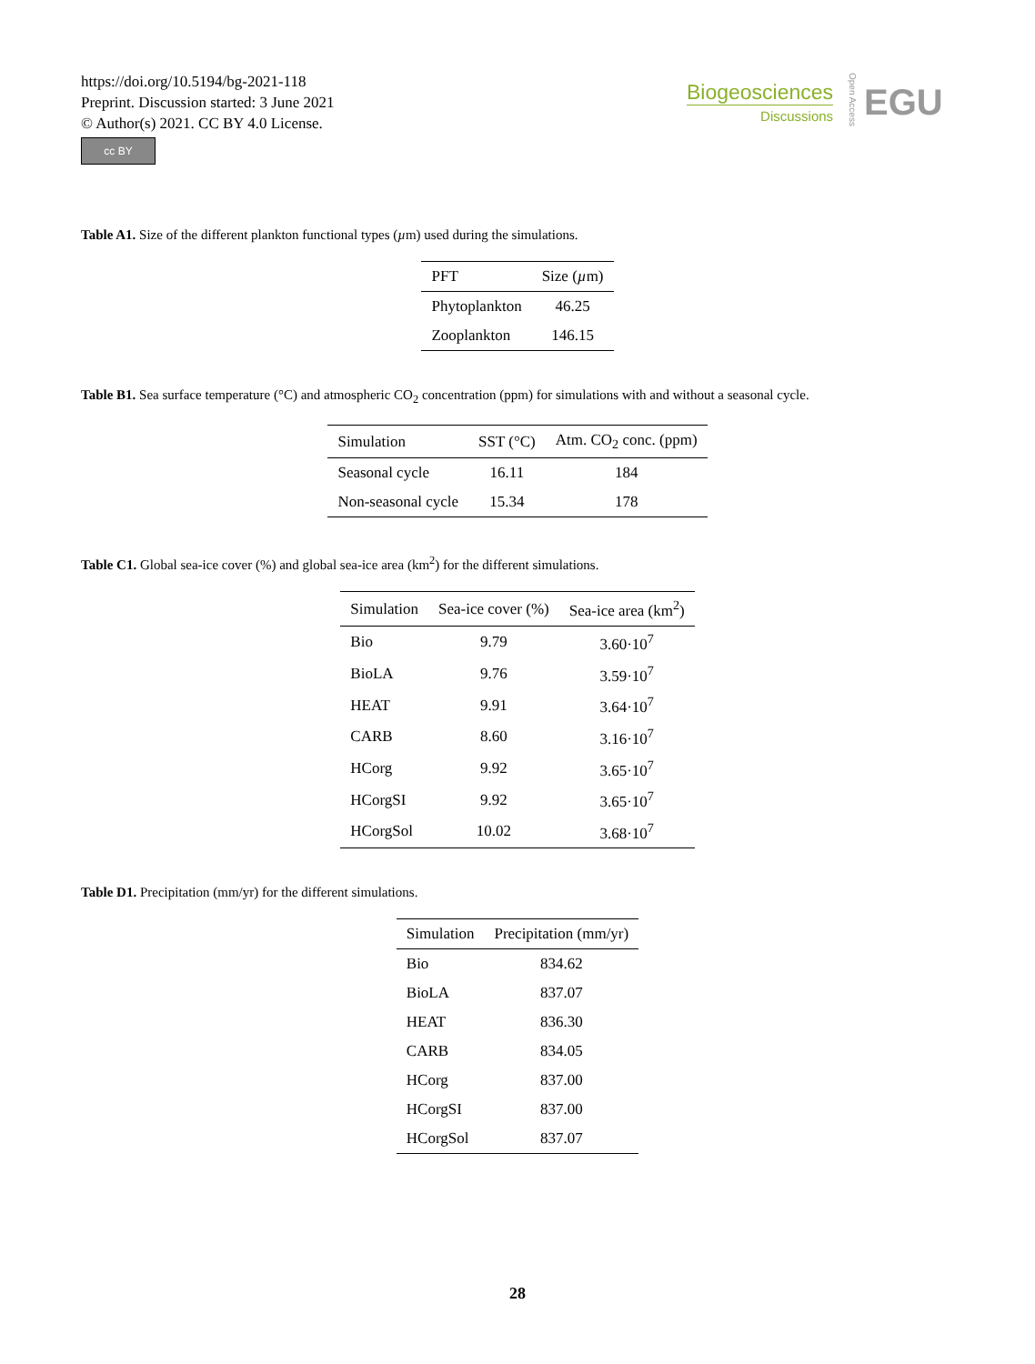https://doi.org/10.5194/bg-2021-118
Preprint. Discussion started: 3 June 2021
© Author(s) 2021. CC BY 4.0 License.
cc BY
Biogeosciences
Discussions
Open Access
EGU
Table A1. Size of the different plankton functional types (µm) used during the simulations.
| PFT | Size ( µ m) |
| --- | --- |
| Phytoplankton | 46.25 |
| Zooplankton | 146.15 |
Table B1. Sea surface temperature (°C) and atmospheric CO<sub>2</sub> concentration (ppm) for simulations with and without a seasonal cycle.
| Simulation | SST (°C) | Atm. CO<sub>2</sub> conc. (ppm) |
| --- | --- | --- |
| Seasonal cycle | 16.11 | 184 |
| Non-seasonal cycle | 15.34 | 178 |
Table C1. Global sea-ice cover (%) and global sea-ice area (km<sup>2</sup>) for the different simulations.
| Simulation | Sea-ice cover (%) | Sea-ice area (km<sup>2</sup>) |
| --- | --- | --- |
| Bio | 9.79 | 3.60·10<sup>7</sup> |
| BioLA | 9.76 | 3.59·10<sup>7</sup> |
| HEAT | 9.91 | 3.64·10<sup>7</sup> |
| CARB | 8.60 | 3.16·10<sup>7</sup> |
| HCorg | 9.92 | 3.65·10<sup>7</sup> |
| HCorgSI | 9.92 | 3.65·10<sup>7</sup> |
| HCorgSol | 10.02 | 3.68·10<sup>7</sup> |
Table D1. Precipitation (mm/yr) for the different simulations.
| Simulation | Precipitation (mm/yr) |
| --- | --- |
| Bio | 834.62 |
| BioLA | 837.07 |
| HEAT | 836.30 |
| CARB | 834.05 |
| HCorg | 837.00 |
| HCorgSI | 837.00 |
| HCorgSol | 837.07 |
28